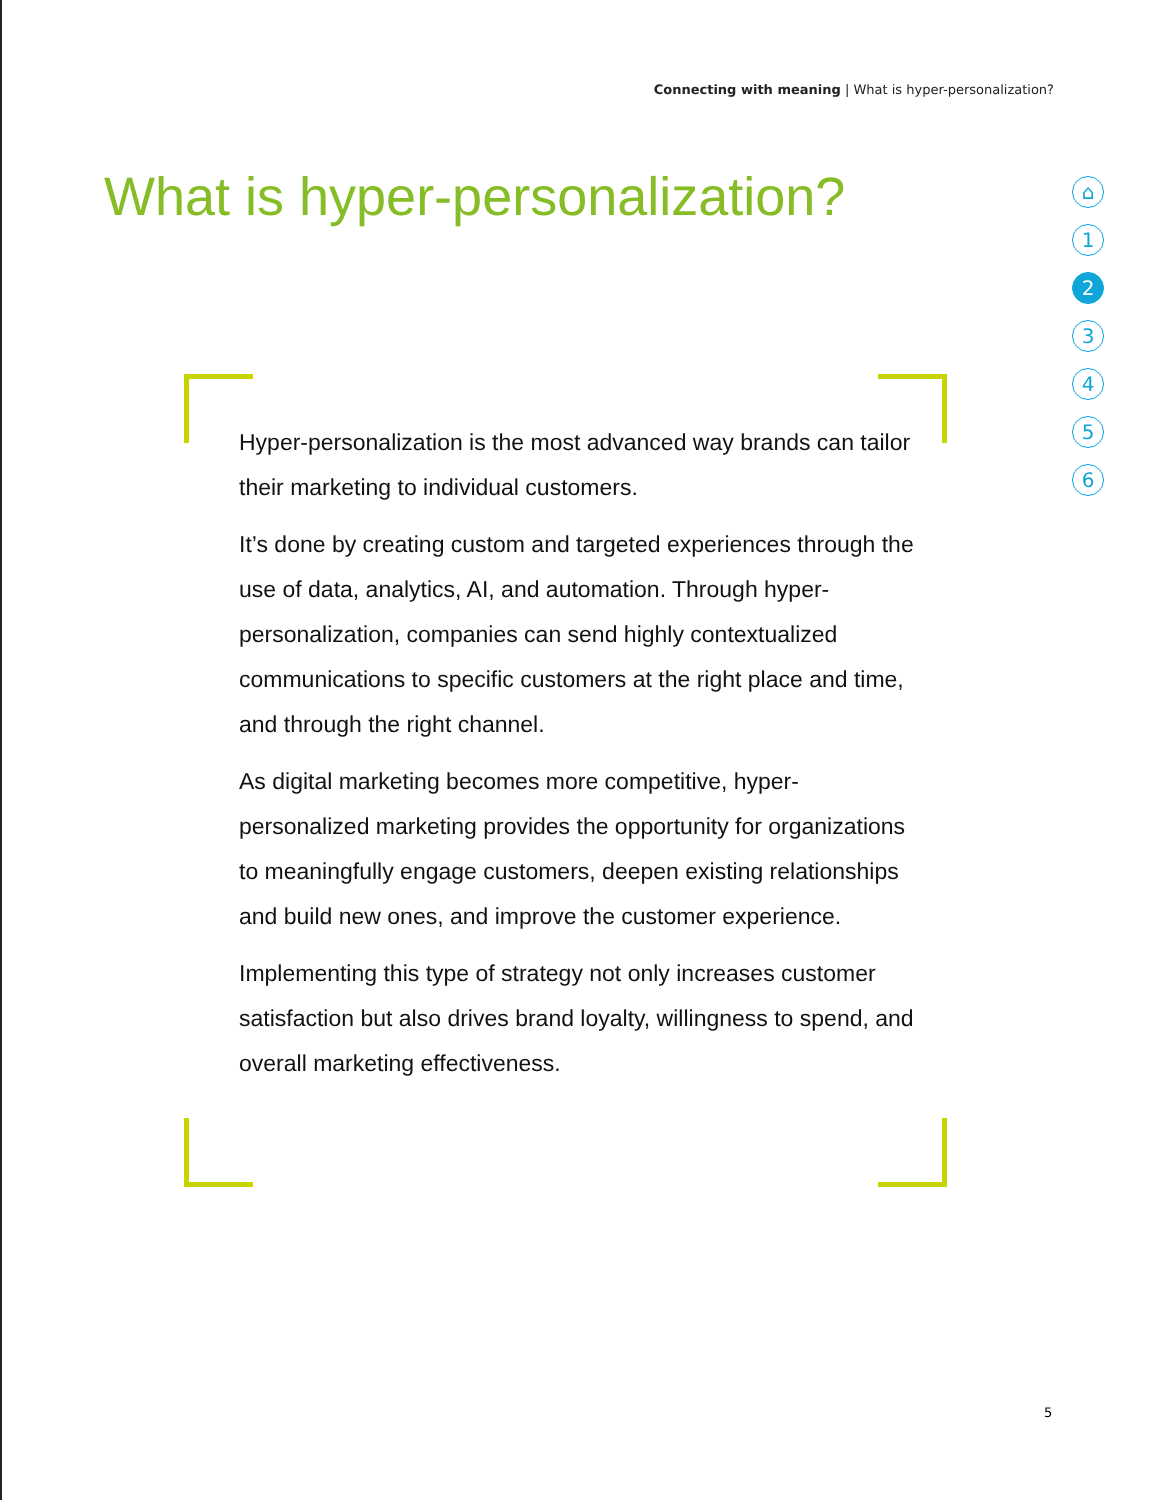Connecting with meaning | What is hyper-personalization?
What is hyper-personalization?
⌂
1
2
3
4
5
6
Hyper-personalization is the most advanced way brands can tailor their marketing to individual customers.
It’s done by creating custom and targeted experiences through the use of data, analytics, AI, and automation. Through hyper-personalization, companies can send highly contextualized communications to specific customers at the right place and time, and through the right channel.
As digital marketing becomes more competitive, hyper-personalized marketing provides the opportunity for organizations to meaningfully engage customers, deepen existing relationships and build new ones, and improve the customer experience.
Implementing this type of strategy not only increases customer satisfaction but also drives brand loyalty, willingness to spend, and overall marketing effectiveness.
5